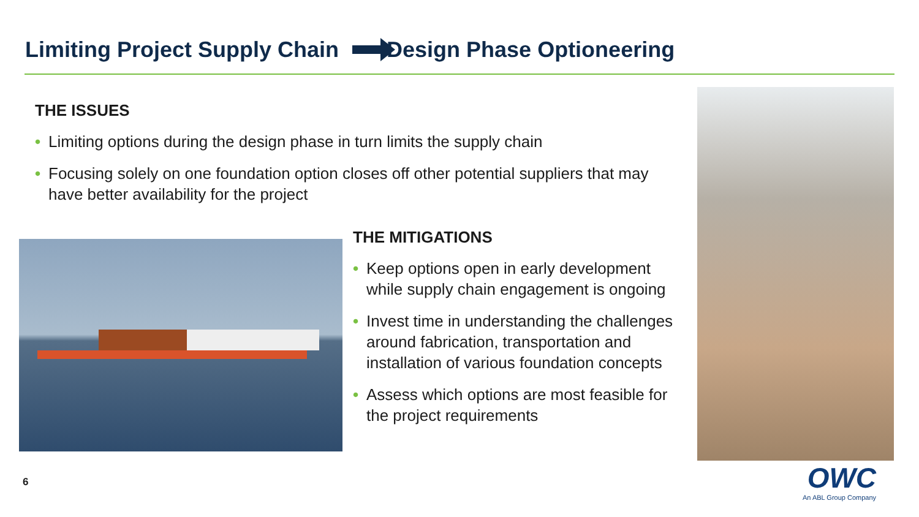Limiting Project Supply Chain Design Phase Optioneering
THE ISSUES
• Limiting options during the design phase in turn limits the supply chain
• Focusing solely on one foundation option closes off other potential suppliers that may have better availability for the project
THE MITIGATIONS
• Keep options open in early development while supply chain engagement is ongoing
• Invest time in understanding the challenges around fabrication, transportation and installation of various foundation concepts
• Assess which options are most feasible for the project requirements
6
OWC
An ABL Group Company